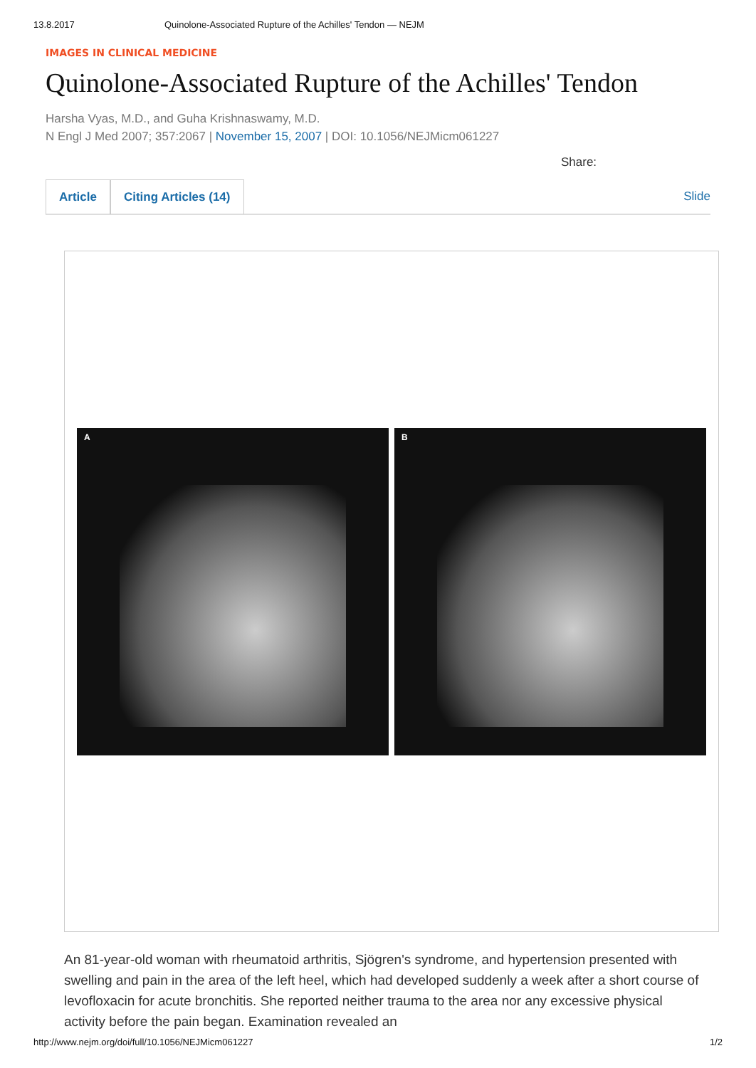13.8.2017 Quinolone-Associated Rupture of the Achilles' Tendon — NEJM
IMAGES IN CLINICAL MEDICINE
Quinolone-Associated Rupture of the Achilles' Tendon
Harsha Vyas, M.D., and Guha Krishnaswamy, M.D.
N Engl J Med 2007; 357:2067 | November 15, 2007 | DOI: 10.1056/NEJMicm061227
Share:
Article Citing Articles (14) Slide
A B
An 81-year-old woman with rheumatoid arthritis, Sjögren's syndrome, and hypertension presented with swelling and pain in the area of the left heel, which had developed suddenly a week after a short course of levofloxacin for acute bronchitis. She reported neither trauma to the area nor any excessive physical activity before the pain began. Examination revealed an
http://www.nejm.org/doi/full/10.1056/NEJMicm061227 1/2